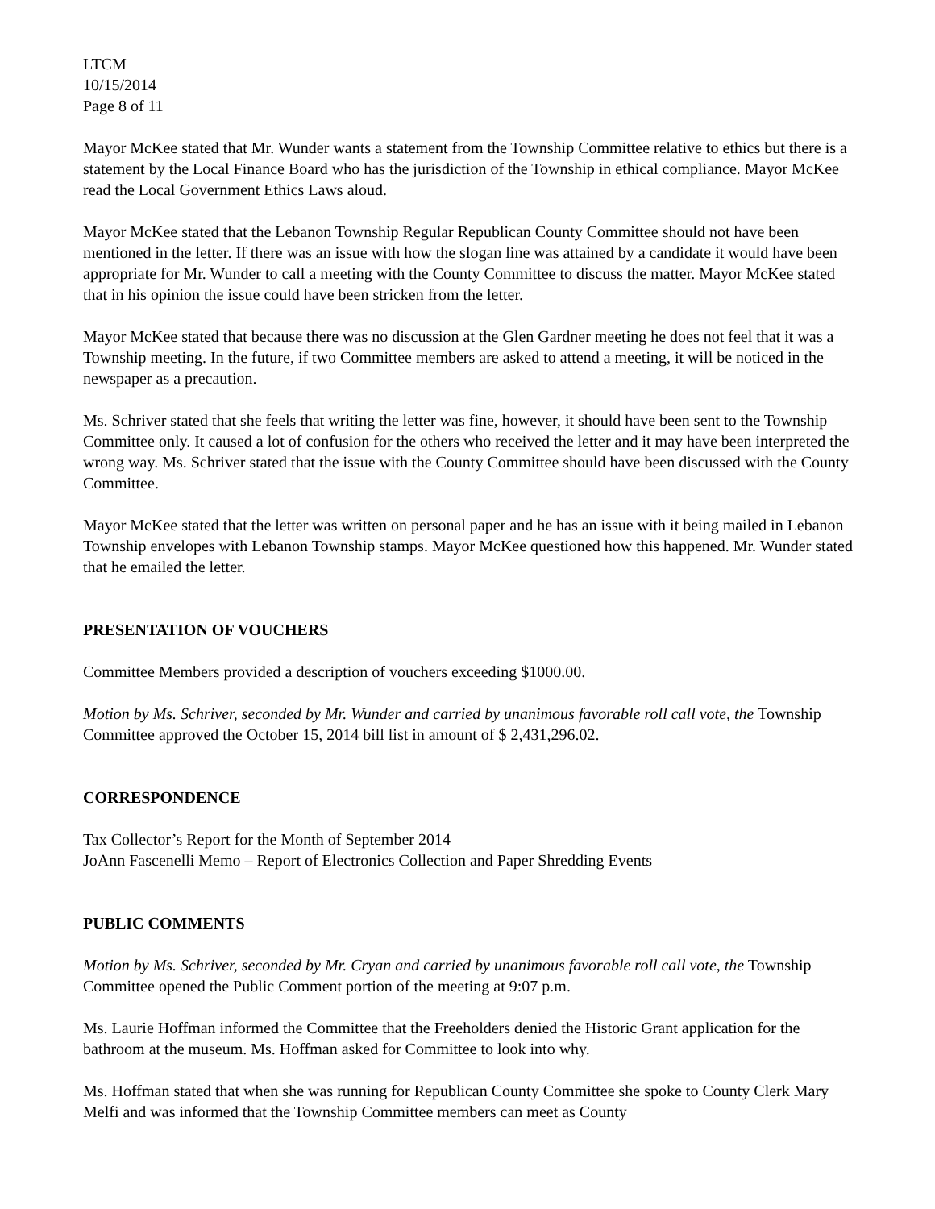LTCM
10/15/2014
Page 8 of 11
Mayor McKee stated that Mr. Wunder wants a statement from the Township Committee relative to ethics but there is a statement by the Local Finance Board who has the jurisdiction of the Township in ethical compliance. Mayor McKee read the Local Government Ethics Laws aloud.
Mayor McKee stated that the Lebanon Township Regular Republican County Committee should not have been mentioned in the letter. If there was an issue with how the slogan line was attained by a candidate it would have been appropriate for Mr. Wunder to call a meeting with the County Committee to discuss the matter. Mayor McKee stated that in his opinion the issue could have been stricken from the letter.
Mayor McKee stated that because there was no discussion at the Glen Gardner meeting he does not feel that it was a Township meeting. In the future, if two Committee members are asked to attend a meeting, it will be noticed in the newspaper as a precaution.
Ms. Schriver stated that she feels that writing the letter was fine, however, it should have been sent to the Township Committee only. It caused a lot of confusion for the others who received the letter and it may have been interpreted the wrong way. Ms. Schriver stated that the issue with the County Committee should have been discussed with the County Committee.
Mayor McKee stated that the letter was written on personal paper and he has an issue with it being mailed in Lebanon Township envelopes with Lebanon Township stamps. Mayor McKee questioned how this happened. Mr. Wunder stated that he emailed the letter.
PRESENTATION OF VOUCHERS
Committee Members provided a description of vouchers exceeding $1000.00.
Motion by Ms. Schriver, seconded by Mr. Wunder and carried by unanimous favorable roll call vote, the Township Committee approved the October 15, 2014 bill list in amount of $ 2,431,296.02.
CORRESPONDENCE
Tax Collector’s Report for the Month of September 2014
JoAnn Fascenelli Memo – Report of Electronics Collection and Paper Shredding Events
PUBLIC COMMENTS
Motion by Ms. Schriver, seconded by Mr. Cryan and carried by unanimous favorable roll call vote, the Township Committee opened the Public Comment portion of the meeting at 9:07 p.m.
Ms. Laurie Hoffman informed the Committee that the Freeholders denied the Historic Grant application for the bathroom at the museum. Ms. Hoffman asked for Committee to look into why.
Ms. Hoffman stated that when she was running for Republican County Committee she spoke to County Clerk Mary Melfi and was informed that the Township Committee members can meet as County